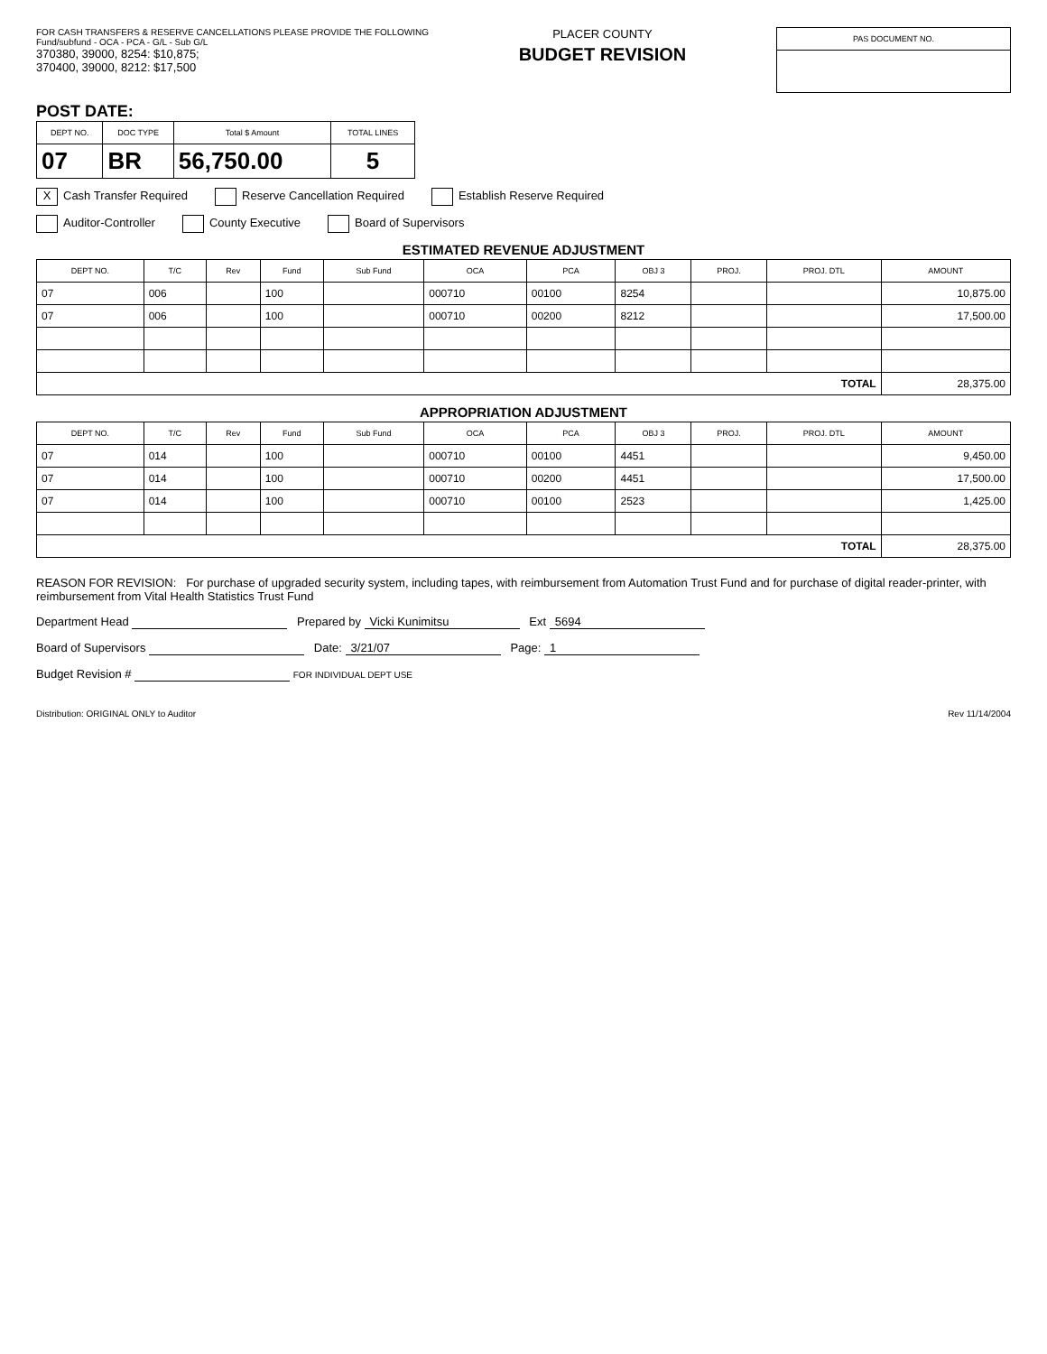FOR CASH TRANSFERS & RESERVE CANCELLATIONS PLEASE PROVIDE THE FOLLOWING
Fund/subfund - OCA - PCA - G/L - Sub G/L
370380, 39000, 8254: $10,875;
370400, 39000, 8212: $17,500
PLACER COUNTY
BUDGET REVISION
| PAS DOCUMENT NO. |
| --- |
POST DATE:
| DEPT NO. | DOC TYPE | Total $ Amount | TOTAL LINES |
| --- | --- | --- | --- |
| 07 | BR | 56,750.00 | 5 |
X Cash Transfer Required Reserve Cancellation Required Establish Reserve Required
Auditor-Controller County Executive Board of Supervisors
ESTIMATED REVENUE ADJUSTMENT
| DEPT NO. | T/C | Rev | Fund | Sub Fund | OCA | PCA | OBJ 3 | PROJ. | PROJ. DTL | AMOUNT |
| --- | --- | --- | --- | --- | --- | --- | --- | --- | --- | --- |
| 07 | 006 | | 100 | | 000710 | 00100 | 8254 | | | 10,875.00 |
| 07 | 006 | | 100 | | 000710 | 00200 | 8212 | | | 17,500.00 |
| TOTAL | | | | | | | | | | 28,375.00 |
APPROPRIATION ADJUSTMENT
| DEPT NO. | T/C | Rev | Fund | Sub Fund | OCA | PCA | OBJ 3 | PROJ. | PROJ. DTL | AMOUNT |
| --- | --- | --- | --- | --- | --- | --- | --- | --- | --- | --- |
| 07 | 014 | | 100 | | 000710 | 00100 | 4451 | | | 9,450.00 |
| 07 | 014 | | 100 | | 000710 | 00200 | 4451 | | | 17,500.00 |
| 07 | 014 | | 100 | | 000710 | 00100 | 2523 | | | 1,425.00 |
| TOTAL | | | | | | | | | | 28,375.00 |
REASON FOR REVISION: For purchase of upgraded security system, including tapes, with reimbursement from Automation Trust Fund and for purchase of digital reader-printer, with reimbursement from Vital Health Statistics Trust Fund
Department Head Prepared by Vicki Kunimitsu Ext 5694
Board of Supervisors Date: 3/21/07 Page: 1
Budget Revision # FOR INDIVIDUAL DEPT USE
Distribution: ORIGINAL ONLY to Auditor Rev 11/14/2004